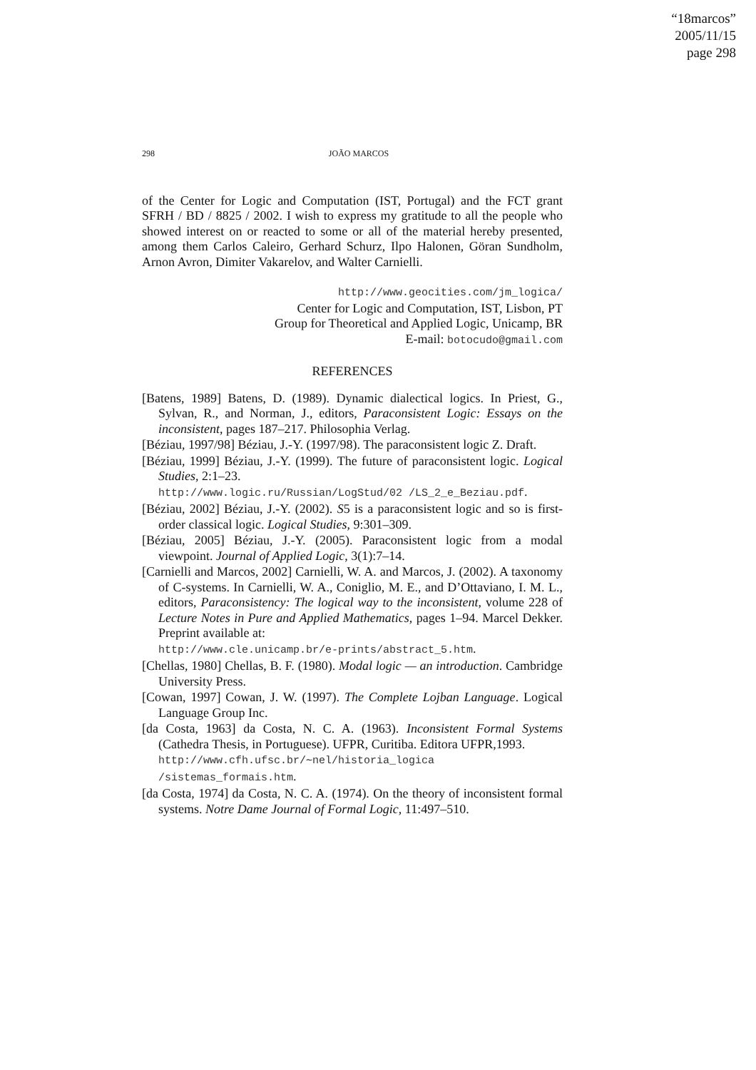“18marcos”
2005/11/15
page 298
298 JOÃO MARCOS
of the Center for Logic and Computation (IST, Portugal) and the FCT grant SFRH / BD / 8825 / 2002. I wish to express my gratitude to all the people who showed interest on or reacted to some or all of the material hereby presented, among them Carlos Caleiro, Gerhard Schurz, Ilpo Halonen, Göran Sundholm, Arnon Avron, Dimiter Vakarelov, and Walter Carnielli.
http://www.geocities.com/jm_logica/
Center for Logic and Computation, IST, Lisbon, PT
Group for Theoretical and Applied Logic, Unicamp, BR
E-mail: botocudo@gmail.com
REFERENCES
[Batens, 1989] Batens, D. (1989). Dynamic dialectical logics. In Priest, G., Sylvan, R., and Norman, J., editors, Paraconsistent Logic: Essays on the inconsistent, pages 187–217. Philosophia Verlag.
[Béziau, 1997/98] Béziau, J.-Y. (1997/98). The paraconsistent logic Z. Draft.
[Béziau, 1999] Béziau, J.-Y. (1999). The future of paraconsistent logic. Logical Studies, 2:1–23.
http://www.logic.ru/Russian/LogStud/02 /LS_2_e_Beziau.pdf.
[Béziau, 2002] Béziau, J.-Y. (2002). S5 is a paraconsistent logic and so is first-order classical logic. Logical Studies, 9:301–309.
[Béziau, 2005] Béziau, J.-Y. (2005). Paraconsistent logic from a modal viewpoint. Journal of Applied Logic, 3(1):7–14.
[Carnielli and Marcos, 2002] Carnielli, W. A. and Marcos, J. (2002). A taxonomy of C-systems. In Carnielli, W. A., Coniglio, M. E., and D’Ottaviano, I. M. L., editors, Paraconsistency: The logical way to the inconsistent, volume 228 of Lecture Notes in Pure and Applied Mathematics, pages 1–94. Marcel Dekker. Preprint available at:
http://www.cle.unicamp.br/e-prints/abstract_5.htm.
[Chellas, 1980] Chellas, B. F. (1980). Modal logic — an introduction. Cambridge University Press.
[Cowan, 1997] Cowan, J. W. (1997). The Complete Lojban Language. Logical Language Group Inc.
[da Costa, 1963] da Costa, N. C. A. (1963). Inconsistent Formal Systems (Cathedra Thesis, in Portuguese). UFPR, Curitiba. Editora UFPR,1993.
http://www.cfh.ufsc.br/∼nel/historia_logica /sistemas_formais.htm.
[da Costa, 1974] da Costa, N. C. A. (1974). On the theory of inconsistent formal systems. Notre Dame Journal of Formal Logic, 11:497–510.